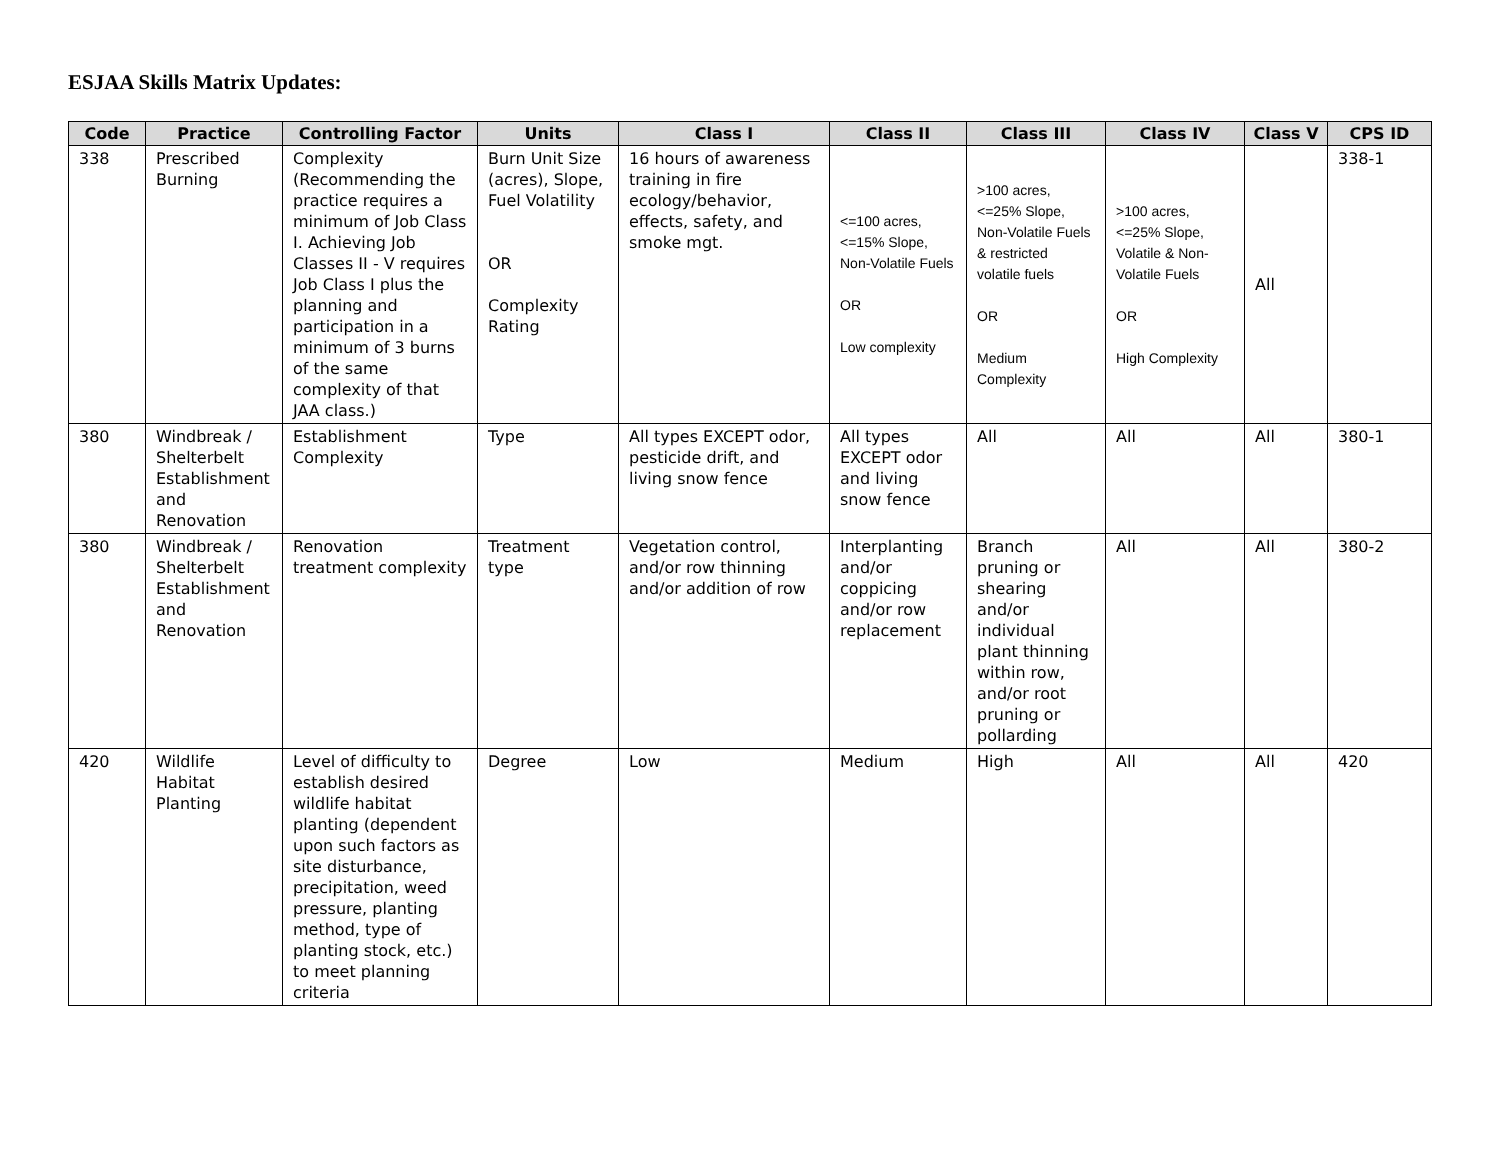ESJAA Skills Matrix Updates:
| Code | Practice | Controlling Factor | Units | Class I | Class II | Class III | Class IV | Class V | CPS ID |
| --- | --- | --- | --- | --- | --- | --- | --- | --- | --- |
| 338 | Prescribed Burning | Complexity (Recommending the practice requires a minimum of Job Class I. Achieving Job Classes II - V requires Job Class I plus the planning and participation in a minimum of 3 burns of the same complexity of that JAA class.) | Burn Unit Size (acres), Slope, Fuel Volatility OR Complexity Rating | 16 hours of awareness training in fire ecology/behavior, effects, safety, and smoke mgt. | <=100 acres, <=15% Slope, Non-Volatile Fuels OR Low complexity | >100 acres, <=25% Slope, Non-Volatile Fuels & restricted volatile fuels OR Medium Complexity | >100 acres, <=25% Slope, Volatile & Non-Volatile Fuels OR High Complexity | All | 338-1 |
| 380 | Windbreak / Shelterbelt Establishment and Renovation | Establishment Complexity | Type | All types EXCEPT odor, pesticide drift, and living snow fence | All types EXCEPT odor and living snow fence | All | All | All | 380-1 |
| 380 | Windbreak / Shelterbelt Establishment and Renovation | Renovation treatment complexity | Treatment type | Vegetation control, and/or row thinning and/or addition of row | Interplanting and/or coppicing and/or row replacement | Branch pruning or shearing and/or individual plant thinning within row, and/or root pruning or pollarding | All | All | 380-2 |
| 420 | Wildlife Habitat Planting | Level of difficulty to establish desired wildlife habitat planting (dependent upon such factors as site disturbance, precipitation, weed pressure, planting method, type of planting stock, etc.) to meet planning criteria | Degree | Low | Medium | High | All | All | 420 |